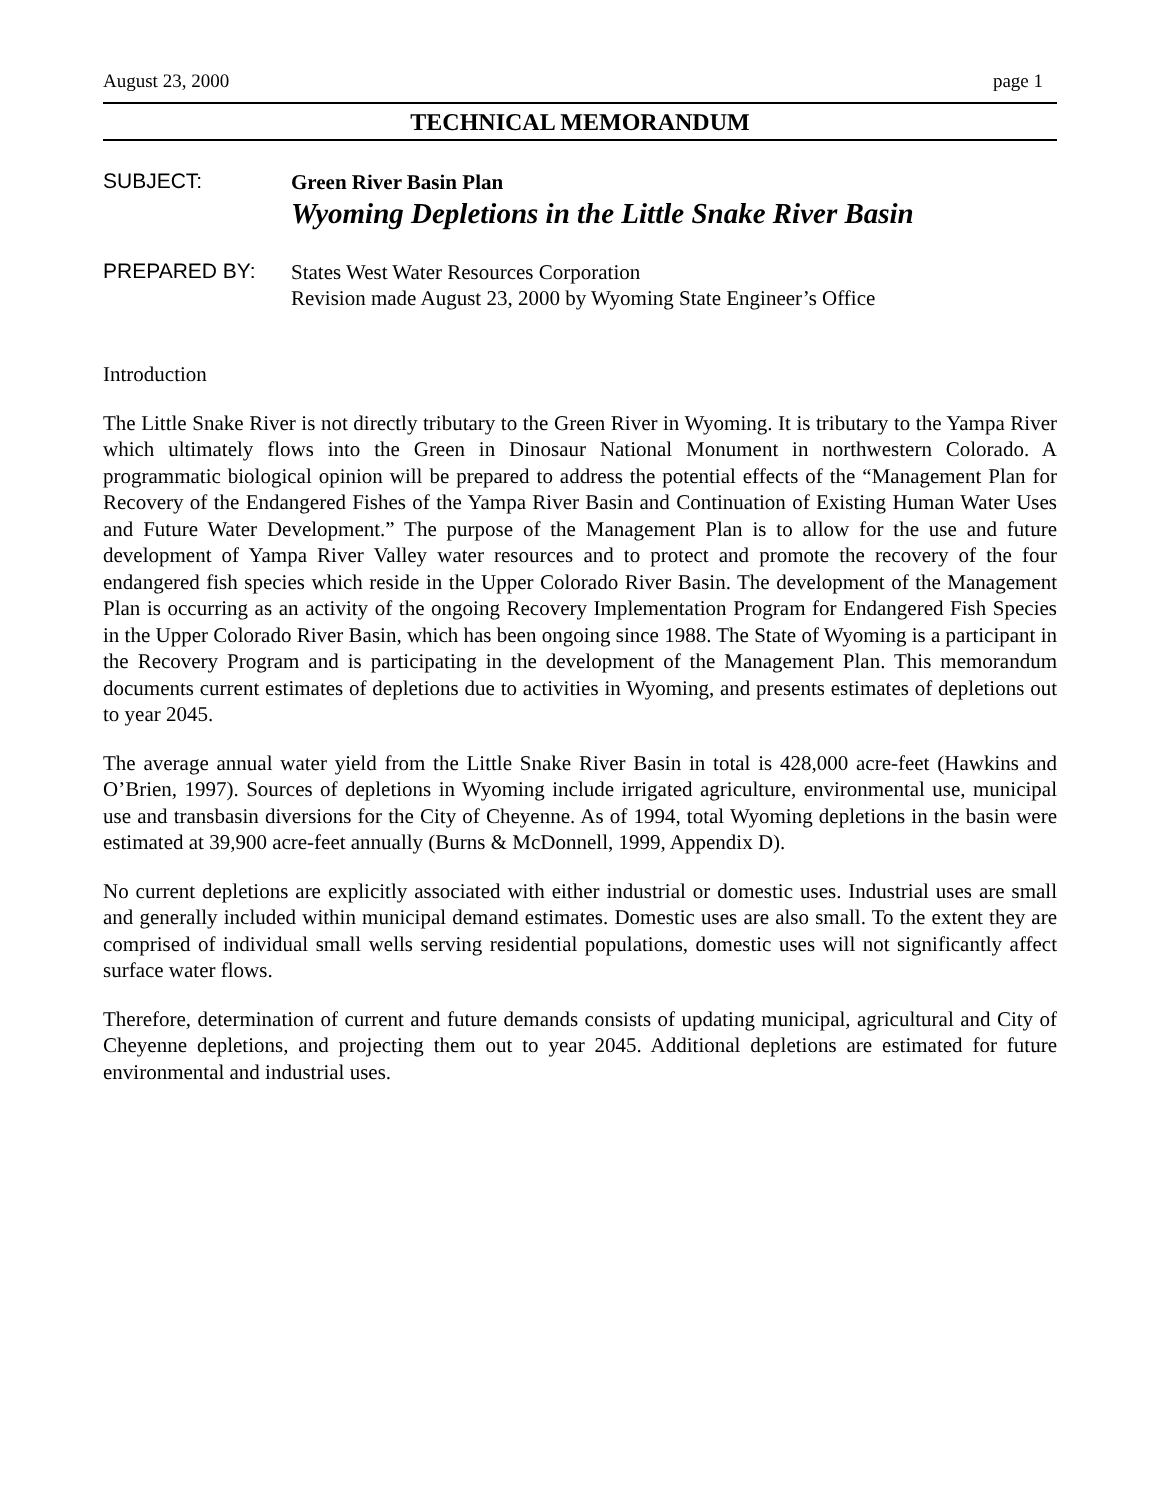August 23, 2000 page 1
TECHNICAL MEMORANDUM
SUBJECT:
Green River Basin Plan
Wyoming Depletions in the Little Snake River Basin
PREPARED BY:
States West Water Resources Corporation
Revision made August 23, 2000 by Wyoming State Engineer’s Office
Introduction
The Little Snake River is not directly tributary to the Green River in Wyoming. It is tributary to the Yampa River which ultimately flows into the Green in Dinosaur National Monument in northwestern Colorado. A programmatic biological opinion will be prepared to address the potential effects of the “Management Plan for Recovery of the Endangered Fishes of the Yampa River Basin and Continuation of Existing Human Water Uses and Future Water Development.” The purpose of the Management Plan is to allow for the use and future development of Yampa River Valley water resources and to protect and promote the recovery of the four endangered fish species which reside in the Upper Colorado River Basin. The development of the Management Plan is occurring as an activity of the ongoing Recovery Implementation Program for Endangered Fish Species in the Upper Colorado River Basin, which has been ongoing since 1988. The State of Wyoming is a participant in the Recovery Program and is participating in the development of the Management Plan. This memorandum documents current estimates of depletions due to activities in Wyoming, and presents estimates of depletions out to year 2045.
The average annual water yield from the Little Snake River Basin in total is 428,000 acre-feet (Hawkins and O’Brien, 1997). Sources of depletions in Wyoming include irrigated agriculture, environmental use, municipal use and transbasin diversions for the City of Cheyenne. As of 1994, total Wyoming depletions in the basin were estimated at 39,900 acre-feet annually (Burns & McDonnell, 1999, Appendix D).
No current depletions are explicitly associated with either industrial or domestic uses. Industrial uses are small and generally included within municipal demand estimates. Domestic uses are also small. To the extent they are comprised of individual small wells serving residential populations, domestic uses will not significantly affect surface water flows.
Therefore, determination of current and future demands consists of updating municipal, agricultural and City of Cheyenne depletions, and projecting them out to year 2045. Additional depletions are estimated for future environmental and industrial uses.